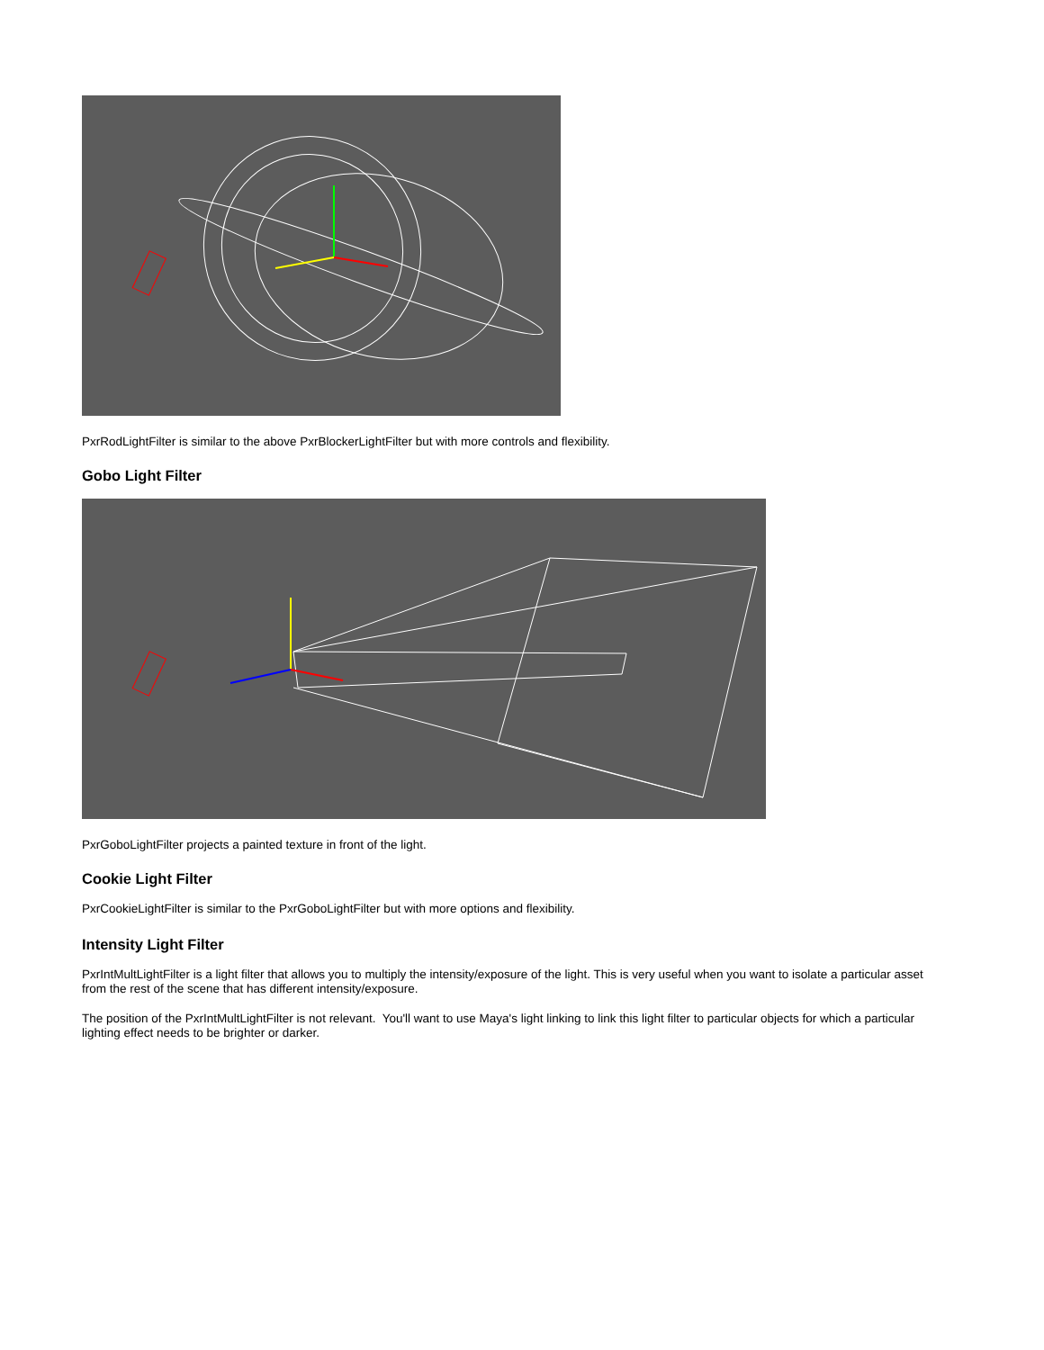PxrRodLightFilter is similar to the above PxrBlockerLightFilter but with more controls and flexibility.
Gobo Light Filter
PxrGoboLightFilter projects a painted texture in front of the light.
Cookie Light Filter
PxrCookieLightFilter is similar to the PxrGoboLightFilter but with more options and flexibility.
Intensity Light Filter
PxrIntMultLightFilter is a light filter that allows you to multiply the intensity/exposure of the light. This is very useful when you want to isolate a particular asset from the rest of the scene that has different intensity/exposure.
The position of the PxrIntMultLightFilter is not relevant. You'll want to use Maya's light linking to link this light filter to particular objects for which a particular lighting effect needs to be brighter or darker.